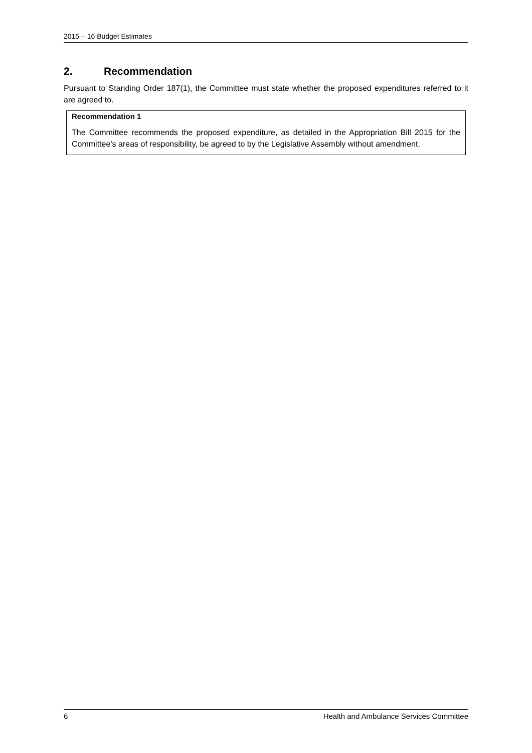2015 – 16 Budget Estimates
2. Recommendation
Pursuant to Standing Order 187(1), the Committee must state whether the proposed expenditures referred to it are agreed to.
Recommendation 1
The Committee recommends the proposed expenditure, as detailed in the Appropriation Bill 2015 for the Committee’s areas of responsibility, be agreed to by the Legislative Assembly without amendment.
6 Health and Ambulance Services Committee